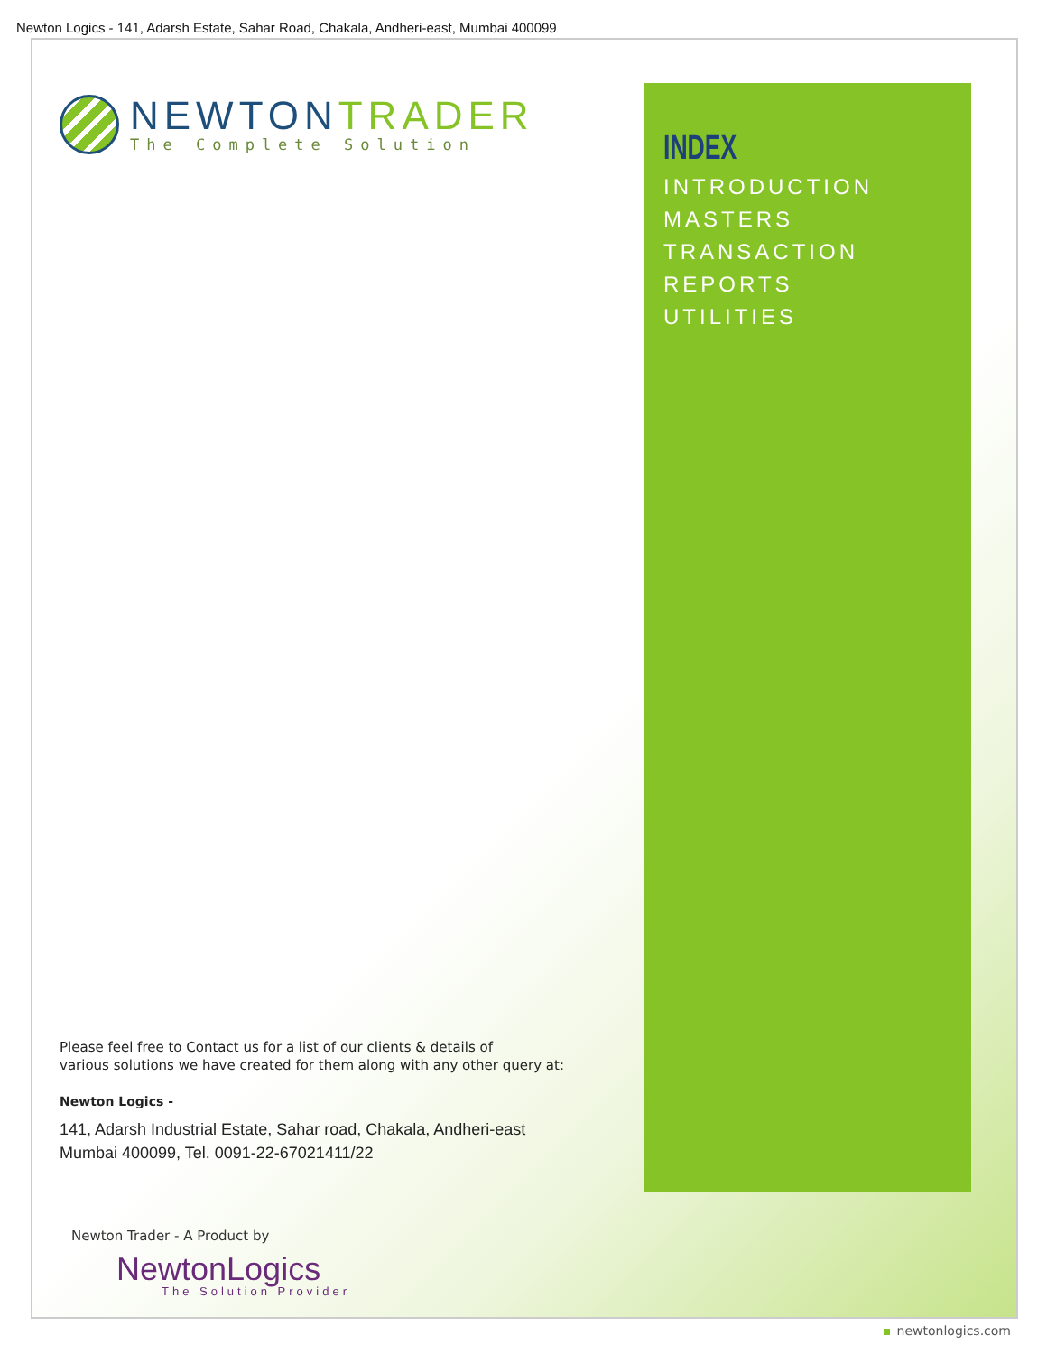Newton Logics - 141, Adarsh Estate, Sahar Road, Chakala, Andheri-east, Mumbai 400099
NEWTONTRADER
The Complete Solution
INDEX
INTRODUCTION
MASTERS
TRANSACTION
REPORTS
UTILITIES
Please feel free to Contact us for a list of our clients & details of
various solutions we have created for them along with any other query at:
Newton Logics -
141, Adarsh Industrial Estate, Sahar road, Chakala, Andheri-east
Mumbai 400099, Tel. 0091-22-67021411/22
Newton Trader - A Product by
NewtonLogics
The Solution Provider
newtonlogics.com